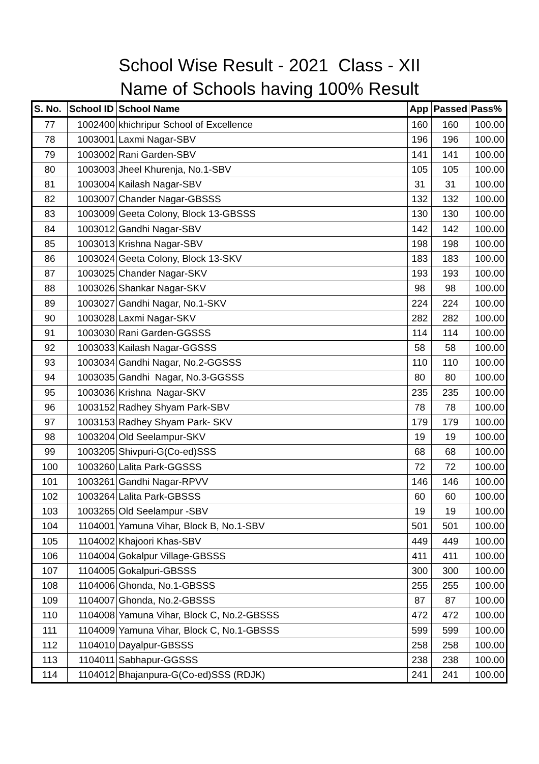School Wise Result - 2021 Class - XII
Name of Schools having 100% Result
| S. No. | School ID | School Name | App | Passed | Pass% |
| --- | --- | --- | --- | --- | --- |
| 77 | 1002400 | khichripur School of Excellence | 160 | 160 | 100.00 |
| 78 | 1003001 | Laxmi Nagar-SBV | 196 | 196 | 100.00 |
| 79 | 1003002 | Rani Garden-SBV | 141 | 141 | 100.00 |
| 80 | 1003003 | Jheel Khurenja, No.1-SBV | 105 | 105 | 100.00 |
| 81 | 1003004 | Kailash Nagar-SBV | 31 | 31 | 100.00 |
| 82 | 1003007 | Chander Nagar-GBSSS | 132 | 132 | 100.00 |
| 83 | 1003009 | Geeta Colony, Block 13-GBSSS | 130 | 130 | 100.00 |
| 84 | 1003012 | Gandhi Nagar-SBV | 142 | 142 | 100.00 |
| 85 | 1003013 | Krishna Nagar-SBV | 198 | 198 | 100.00 |
| 86 | 1003024 | Geeta Colony, Block 13-SKV | 183 | 183 | 100.00 |
| 87 | 1003025 | Chander Nagar-SKV | 193 | 193 | 100.00 |
| 88 | 1003026 | Shankar Nagar-SKV | 98 | 98 | 100.00 |
| 89 | 1003027 | Gandhi Nagar, No.1-SKV | 224 | 224 | 100.00 |
| 90 | 1003028 | Laxmi Nagar-SKV | 282 | 282 | 100.00 |
| 91 | 1003030 | Rani Garden-GGSSS | 114 | 114 | 100.00 |
| 92 | 1003033 | Kailash Nagar-GGSSS | 58 | 58 | 100.00 |
| 93 | 1003034 | Gandhi Nagar, No.2-GGSSS | 110 | 110 | 100.00 |
| 94 | 1003035 | Gandhi Nagar, No.3-GGSSS | 80 | 80 | 100.00 |
| 95 | 1003036 | Krishna Nagar-SKV | 235 | 235 | 100.00 |
| 96 | 1003152 | Radhey Shyam Park-SBV | 78 | 78 | 100.00 |
| 97 | 1003153 | Radhey Shyam Park- SKV | 179 | 179 | 100.00 |
| 98 | 1003204 | Old Seelampur-SKV | 19 | 19 | 100.00 |
| 99 | 1003205 | Shivpuri-G(Co-ed)SSS | 68 | 68 | 100.00 |
| 100 | 1003260 | Lalita Park-GGSSS | 72 | 72 | 100.00 |
| 101 | 1003261 | Gandhi Nagar-RPVV | 146 | 146 | 100.00 |
| 102 | 1003264 | Lalita Park-GBSSS | 60 | 60 | 100.00 |
| 103 | 1003265 | Old Seelampur -SBV | 19 | 19 | 100.00 |
| 104 | 1104001 | Yamuna Vihar, Block B, No.1-SBV | 501 | 501 | 100.00 |
| 105 | 1104002 | Khajoori Khas-SBV | 449 | 449 | 100.00 |
| 106 | 1104004 | Gokalpur Village-GBSSS | 411 | 411 | 100.00 |
| 107 | 1104005 | Gokalpuri-GBSSS | 300 | 300 | 100.00 |
| 108 | 1104006 | Ghonda, No.1-GBSSS | 255 | 255 | 100.00 |
| 109 | 1104007 | Ghonda, No.2-GBSSS | 87 | 87 | 100.00 |
| 110 | 1104008 | Yamuna Vihar, Block C, No.2-GBSSS | 472 | 472 | 100.00 |
| 111 | 1104009 | Yamuna Vihar, Block C, No.1-GBSSS | 599 | 599 | 100.00 |
| 112 | 1104010 | Dayalpur-GBSSS | 258 | 258 | 100.00 |
| 113 | 1104011 | Sabhapur-GGSSS | 238 | 238 | 100.00 |
| 114 | 1104012 | Bhajanpura-G(Co-ed)SSS (RDJK) | 241 | 241 | 100.00 |